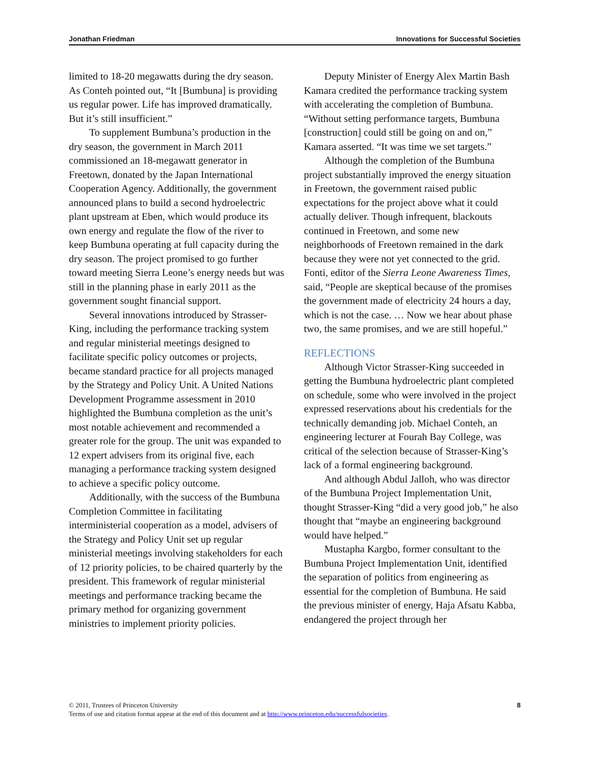Jonathan Friedman Innovations for Successful Societies
limited to 18-20 megawatts during the dry season. As Conteh pointed out, “It [Bumbuna] is providing us regular power. Life has improved dramatically. But it’s still insufficient.”
To supplement Bumbuna’s production in the dry season, the government in March 2011 commissioned an 18-megawatt generator in Freetown, donated by the Japan International Cooperation Agency. Additionally, the government announced plans to build a second hydroelectric plant upstream at Eben, which would produce its own energy and regulate the flow of the river to keep Bumbuna operating at full capacity during the dry season. The project promised to go further toward meeting Sierra Leone’s energy needs but was still in the planning phase in early 2011 as the government sought financial support.
Several innovations introduced by Strasser-King, including the performance tracking system and regular ministerial meetings designed to facilitate specific policy outcomes or projects, became standard practice for all projects managed by the Strategy and Policy Unit. A United Nations Development Programme assessment in 2010 highlighted the Bumbuna completion as the unit’s most notable achievement and recommended a greater role for the group. The unit was expanded to 12 expert advisers from its original five, each managing a performance tracking system designed to achieve a specific policy outcome.
Additionally, with the success of the Bumbuna Completion Committee in facilitating interministerial cooperation as a model, advisers of the Strategy and Policy Unit set up regular ministerial meetings involving stakeholders for each of 12 priority policies, to be chaired quarterly by the president. This framework of regular ministerial meetings and performance tracking became the primary method for organizing government ministries to implement priority policies.
Deputy Minister of Energy Alex Martin Bash Kamara credited the performance tracking system with accelerating the completion of Bumbuna. “Without setting performance targets, Bumbuna [construction] could still be going on and on,” Kamara asserted. “It was time we set targets.”
Although the completion of the Bumbuna project substantially improved the energy situation in Freetown, the government raised public expectations for the project above what it could actually deliver. Though infrequent, blackouts continued in Freetown, and some new neighborhoods of Freetown remained in the dark because they were not yet connected to the grid. Fonti, editor of the Sierra Leone Awareness Times, said, “People are skeptical because of the promises the government made of electricity 24 hours a day, which is not the case. … Now we hear about phase two, the same promises, and we are still hopeful.”
REFLECTIONS
Although Victor Strasser-King succeeded in getting the Bumbuna hydroelectric plant completed on schedule, some who were involved in the project expressed reservations about his credentials for the technically demanding job. Michael Conteh, an engineering lecturer at Fourah Bay College, was critical of the selection because of Strasser-King’s lack of a formal engineering background.
And although Abdul Jalloh, who was director of the Bumbuna Project Implementation Unit, thought Strasser-King “did a very good job,” he also thought that “maybe an engineering background would have helped.”
Mustapha Kargbo, former consultant to the Bumbuna Project Implementation Unit, identified the separation of politics from engineering as essential for the completion of Bumbuna. He said the previous minister of energy, Haja Afsatu Kabba, endangered the project through her
© 2011, Trustees of Princeton University
Terms of use and citation format appear at the end of this document and at http://www.princeton.edu/successfulsocieties.
8